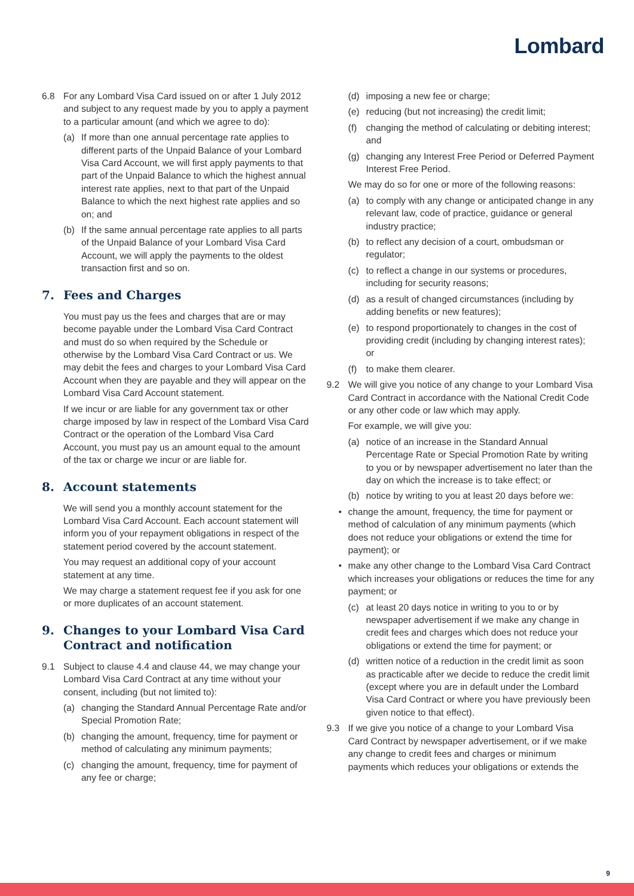Lombard
6.8 For any Lombard Visa Card issued on or after 1 July 2012 and subject to any request made by you to apply a payment to a particular amount (and which we agree to do):
(a) If more than one annual percentage rate applies to different parts of the Unpaid Balance of your Lombard Visa Card Account, we will first apply payments to that part of the Unpaid Balance to which the highest annual interest rate applies, next to that part of the Unpaid Balance to which the next highest rate applies and so on; and
(b) If the same annual percentage rate applies to all parts of the Unpaid Balance of your Lombard Visa Card Account, we will apply the payments to the oldest transaction first and so on.
7. Fees and Charges
You must pay us the fees and charges that are or may become payable under the Lombard Visa Card Contract and must do so when required by the Schedule or otherwise by the Lombard Visa Card Contract or us. We may debit the fees and charges to your Lombard Visa Card Account when they are payable and they will appear on the Lombard Visa Card Account statement.
If we incur or are liable for any government tax or other charge imposed by law in respect of the Lombard Visa Card Contract or the operation of the Lombard Visa Card Account, you must pay us an amount equal to the amount of the tax or charge we incur or are liable for.
8. Account statements
We will send you a monthly account statement for the Lombard Visa Card Account. Each account statement will inform you of your repayment obligations in respect of the statement period covered by the account statement.
You may request an additional copy of your account statement at any time.
We may charge a statement request fee if you ask for one or more duplicates of an account statement.
9. Changes to your Lombard Visa Card Contract and notification
9.1 Subject to clause 4.4 and clause 44, we may change your Lombard Visa Card Contract at any time without your consent, including (but not limited to):
(a) changing the Standard Annual Percentage Rate and/or Special Promotion Rate;
(b) changing the amount, frequency, time for payment or method of calculating any minimum payments;
(c) changing the amount, frequency, time for payment of any fee or charge;
(d) imposing a new fee or charge;
(e) reducing (but not increasing) the credit limit;
(f) changing the method of calculating or debiting interest; and
(g) changing any Interest Free Period or Deferred Payment Interest Free Period.
We may do so for one or more of the following reasons:
(a) to comply with any change or anticipated change in any relevant law, code of practice, guidance or general industry practice;
(b) to reflect any decision of a court, ombudsman or regulator;
(c) to reflect a change in our systems or procedures, including for security reasons;
(d) as a result of changed circumstances (including by adding benefits or new features);
(e) to respond proportionately to changes in the cost of providing credit (including by changing interest rates); or
(f) to make them clearer.
9.2 We will give you notice of any change to your Lombard Visa Card Contract in accordance with the National Credit Code or any other code or law which may apply.
For example, we will give you:
(a) notice of an increase in the Standard Annual Percentage Rate or Special Promotion Rate by writing to you or by newspaper advertisement no later than the day on which the increase is to take effect; or
(b) notice by writing to you at least 20 days before we:
• change the amount, frequency, the time for payment or method of calculation of any minimum payments (which does not reduce your obligations or extend the time for payment); or
• make any other change to the Lombard Visa Card Contract which increases your obligations or reduces the time for any payment; or
(c) at least 20 days notice in writing to you to or by newspaper advertisement if we make any change in credit fees and charges which does not reduce your obligations or extend the time for payment; or
(d) written notice of a reduction in the credit limit as soon as practicable after we decide to reduce the credit limit (except where you are in default under the Lombard Visa Card Contract or where you have previously been given notice to that effect).
9.3 If we give you notice of a change to your Lombard Visa Card Contract by newspaper advertisement, or if we make any change to credit fees and charges or minimum payments which reduces your obligations or extends the
9